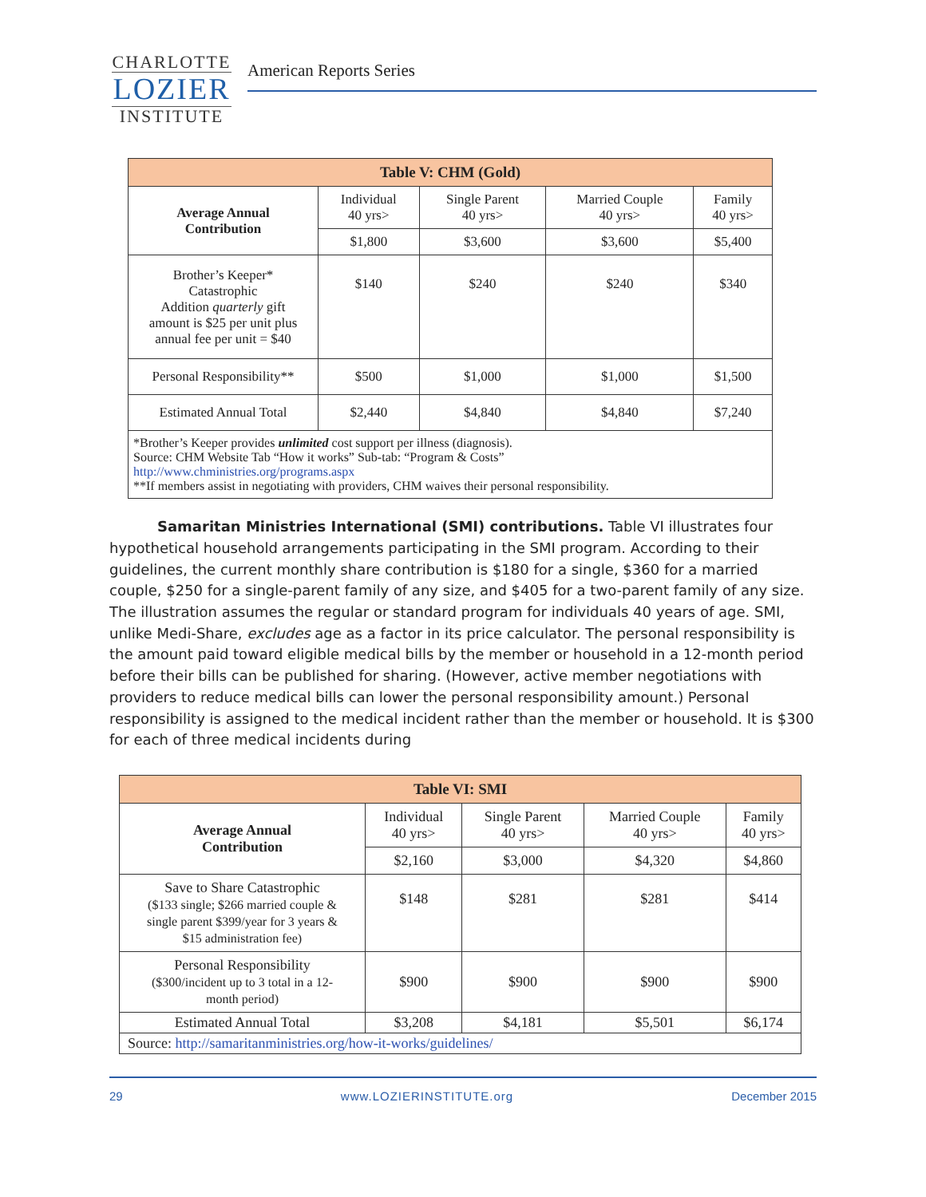CHARLOTTE
LOZIER
INSTITUTE
American Reports Series
| Table V: CHM (Gold) | | | | |
| --- | --- | --- | --- | --- |
| Average Annual Contribution | Individual 40 yrs> | Single Parent 40 yrs> | Married Couple 40 yrs> | Family 40 yrs> |
| | $1,800 | $3,600 | $3,600 | $5,400 |
| Brother’s Keeper* Catastrophic Addition quarterly gift amount is $25 per unit plus annual fee per unit = $40 | $140 | $240 | $240 | $340 |
| Personal Responsibility** | $500 | $1,000 | $1,000 | $1,500 |
| Estimated Annual Total | $2,440 | $4,840 | $4,840 | $7,240 |
| *Brother’s Keeper provides unlimited cost support per illness (diagnosis). Source: CHM Website Tab “How it works” Sub-tab: “Program & Costs” http://www.chministries.org/programs.aspx **If members assist in negotiating with providers, CHM waives their personal responsibility. | | | | |
Samaritan Ministries International (SMI) contributions. Table VI illustrates four hypothetical household arrangements participating in the SMI program. According to their guidelines, the current monthly share contribution is $180 for a single, $360 for a married couple, $250 for a single-parent family of any size, and $405 for a two-parent family of any size. The illustration assumes the regular or standard program for individuals 40 years of age. SMI, unlike Medi-Share, excludes age as a factor in its price calculator. The personal responsibility is the amount paid toward eligible medical bills by the member or household in a 12-month period before their bills can be published for sharing. (However, active member negotiations with providers to reduce medical bills can lower the personal responsibility amount.) Personal responsibility is assigned to the medical incident rather than the member or household. It is $300 for each of three medical incidents during
| Table VI: SMI | | | | |
| --- | --- | --- | --- | --- |
| Average Annual Contribution | Individual 40 yrs> | Single Parent 40 yrs> | Married Couple 40 yrs> | Family 40 yrs> |
| | $2,160 | $3,000 | $4,320 | $4,860 |
| Save to Share Catastrophic ($133 single; $266 married couple & single parent $399/year for 3 years & $15 administration fee) | $148 | $281 | $281 | $414 |
| Personal Responsibility ($300/incident up to 3 total in a 12- month period) | $900 | $900 | $900 | $900 |
| Estimated Annual Total | $3,208 | $4,181 | $5,501 | $6,174 |
| Source: http://samaritanministries.org/how-it-works/guidelines/ | | | | |
29 www.LOZIERINSTITUTE.org December 2015